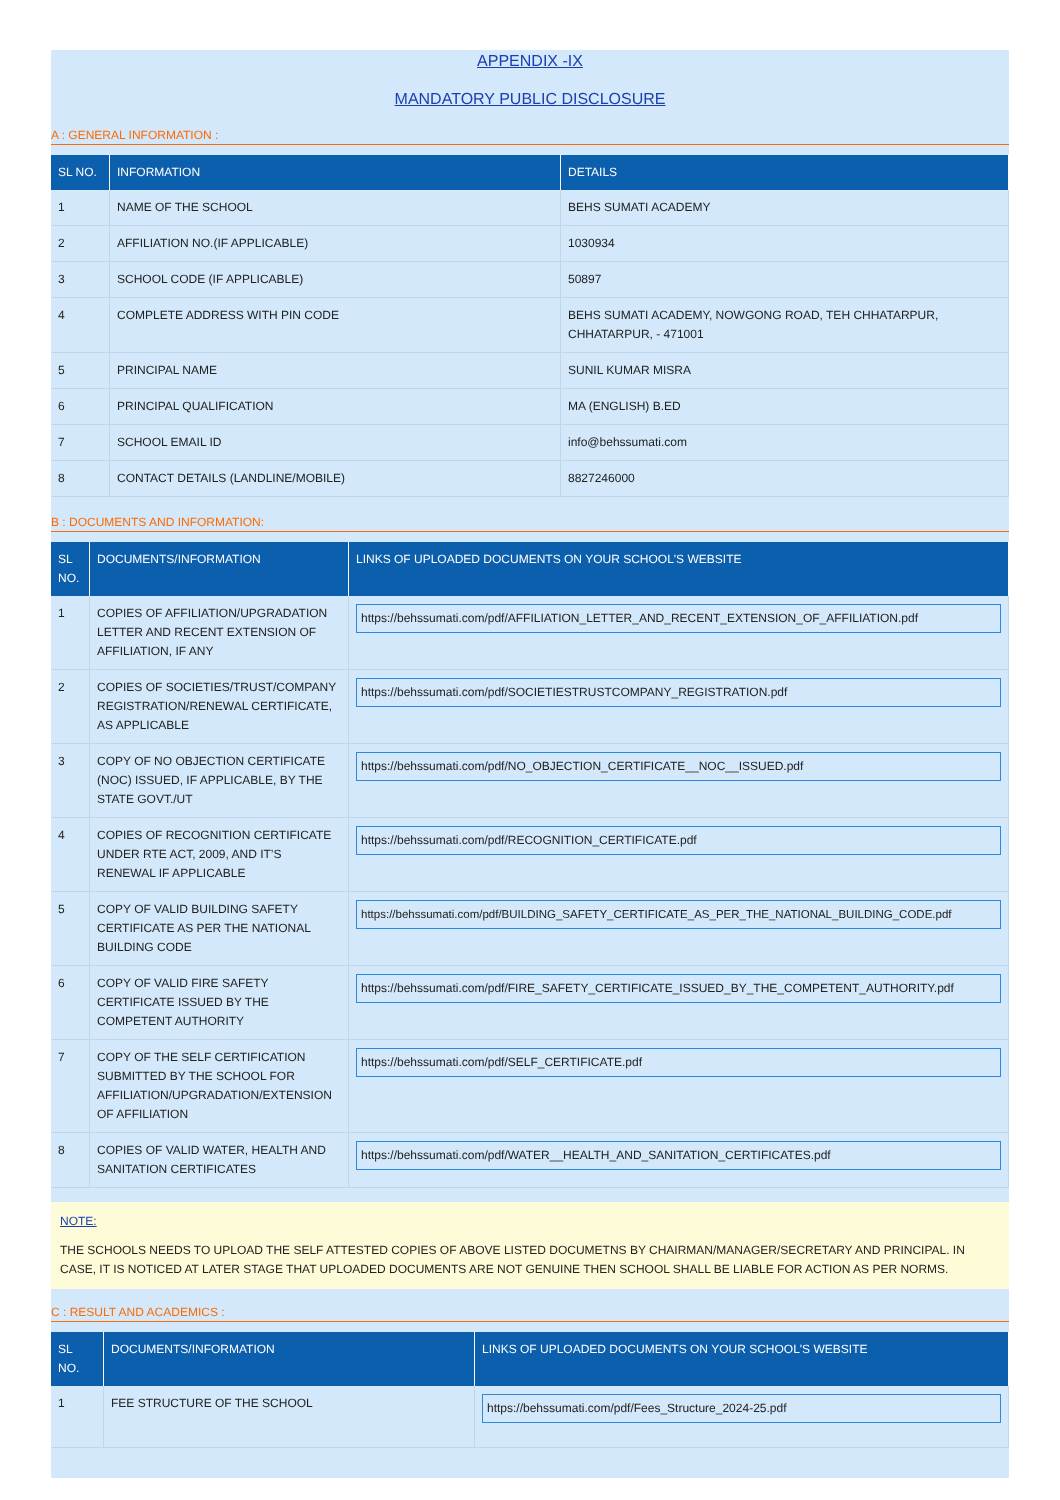APPENDIX -IX
MANDATORY PUBLIC DISCLOSURE
A : GENERAL INFORMATION :
| SL NO. | INFORMATION | DETAILS |
| --- | --- | --- |
| 1 | NAME OF THE SCHOOL | BEHS SUMATI ACADEMY |
| 2 | AFFILIATION NO.(IF APPLICABLE) | 1030934 |
| 3 | SCHOOL CODE (IF APPLICABLE) | 50897 |
| 4 | COMPLETE ADDRESS WITH PIN CODE | BEHS SUMATI ACADEMY, NOWGONG ROAD, TEH CHHATARPUR, CHHATARPUR, - 471001 |
| 5 | PRINCIPAL NAME | SUNIL KUMAR MISRA |
| 6 | PRINCIPAL QUALIFICATION | MA (ENGLISH) B.ED |
| 7 | SCHOOL EMAIL ID | info@behssumati.com |
| 8 | CONTACT DETAILS (LANDLINE/MOBILE) | 8827246000 |
B : DOCUMENTS AND INFORMATION:
| SL NO. | DOCUMENTS/INFORMATION | LINKS OF UPLOADED DOCUMENTS ON YOUR SCHOOL'S WEBSITE |
| --- | --- | --- |
| 1 | COPIES OF AFFILIATION/UPGRADATION LETTER AND RECENT EXTENSION OF AFFILIATION, IF ANY | https://behssumati.com/pdf/AFFILIATION_LETTER_AND_RECENT_EXTENSION_OF_AFFILIATION.pdf |
| 2 | COPIES OF SOCIETIES/TRUST/COMPANY REGISTRATION/RENEWAL CERTIFICATE, AS APPLICABLE | https://behssumati.com/pdf/SOCIETIESTRUSTCOMPANY_REGISTRATION.pdf |
| 3 | COPY OF NO OBJECTION CERTIFICATE (NOC) ISSUED, IF APPLICABLE, BY THE STATE GOVT./UT | https://behssumati.com/pdf/NO_OBJECTION_CERTIFICATE__NOC__ISSUED.pdf |
| 4 | COPIES OF RECOGNITION CERTIFICATE UNDER RTE ACT, 2009, AND IT’S RENEWAL IF APPLICABLE | https://behssumati.com/pdf/RECOGNITION_CERTIFICATE.pdf |
| 5 | COPY OF VALID BUILDING SAFETY CERTIFICATE AS PER THE NATIONAL BUILDING CODE | https://behssumati.com/pdf/BUILDING_SAFETY_CERTIFICATE_AS_PER_THE_NATIONAL_BUILDING_CODE.pdf |
| 6 | COPY OF VALID FIRE SAFETY CERTIFICATE ISSUED BY THE COMPETENT AUTHORITY | https://behssumati.com/pdf/FIRE_SAFETY_CERTIFICATE_ISSUED_BY_THE_COMPETENT_AUTHORITY.pdf |
| 7 | COPY OF THE SELF CERTIFICATION SUBMITTED BY THE SCHOOL FOR AFFILIATION/UPGRADATION/EXTENSION OF AFFILIATION | https://behssumati.com/pdf/SELF_CERTIFICATE.pdf |
| 8 | COPIES OF VALID WATER, HEALTH AND SANITATION CERTIFICATES | https://behssumati.com/pdf/WATER__HEALTH_AND_SANITATION_CERTIFICATES.pdf |
NOTE:
THE SCHOOLS NEEDS TO UPLOAD THE SELF ATTESTED COPIES OF ABOVE LISTED DOCUMETNS BY CHAIRMAN/MANAGER/SECRETARY AND PRINCIPAL. IN CASE, IT IS NOTICED AT LATER STAGE THAT UPLOADED DOCUMENTS ARE NOT GENUINE THEN SCHOOL SHALL BE LIABLE FOR ACTION AS PER NORMS.
C : RESULT AND ACADEMICS :
| SL NO. | DOCUMENTS/INFORMATION | LINKS OF UPLOADED DOCUMENTS ON YOUR SCHOOL'S WEBSITE |
| --- | --- | --- |
| 1 | FEE STRUCTURE OF THE SCHOOL | https://behssumati.com/pdf/Fees_Structure_2024-25.pdf |